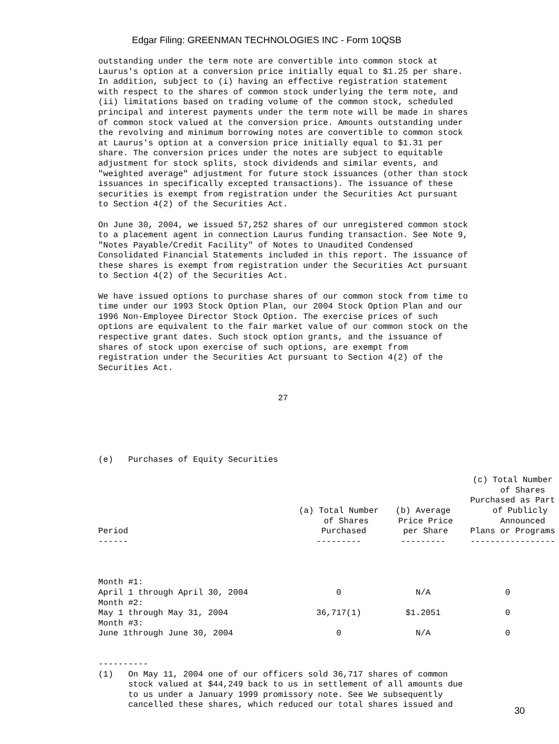Edgar Filing: GREENMAN TECHNOLOGIES INC - Form 10QSB
outstanding under the term note are convertible into common stock at
Laurus's option at a conversion price initially equal to $1.25 per share.
In addition, subject to (i) having an effective registration statement
with respect to the shares of common stock underlying the term note, and
(ii) limitations based on trading volume of the common stock, scheduled
principal and interest payments under the term note will be made in shares
of common stock valued at the conversion price. Amounts outstanding under
the revolving and minimum borrowing notes are convertible to common stock
at Laurus's option at a conversion price initially equal to $1.31 per
share. The conversion prices under the notes are subject to equitable
adjustment for stock splits, stock dividends and similar events, and
"weighted average" adjustment for future stock issuances (other than stock
issuances in specifically excepted transactions). The issuance of these
securities is exempt from registration under the Securities Act pursuant
to Section 4(2) of the Securities Act.
On June 30, 2004, we issued 57,252 shares of our unregistered common stock
to a placement agent in connection Laurus funding transaction. See Note 9,
"Notes Payable/Credit Facility" of Notes to Unaudited Condensed
Consolidated Financial Statements included in this report. The issuance of
these shares is exempt from registration under the Securities Act pursuant
to Section 4(2) of the Securities Act.
We have issued options to purchase shares of our common stock from time to
time under our 1993 Stock Option Plan, our 2004 Stock Option Plan and our
1996 Non-Employee Director Stock Option. The exercise prices of such
options are equivalent to the fair market value of our common stock on the
respective grant dates. Such stock option grants, and the issuance of
shares of stock upon exercise of such options, are exempt from
registration under the Securities Act pursuant to Section 4(2) of the
Securities Act.
                                    27
(e)   Purchases of Equity Securities
| Period | (a) Total Number of Shares Purchased | (b) Average Price Price per Share | (c) Total Number of Shares Purchased as Part of Publicly Announced Plans or Programs |
| --- | --- | --- | --- |
| ------ | --------- | --------- | ----------------- |
| Month #1: | | | |
| April 1 through April 30, 2004 | 0 | N/A | 0 |
| Month #2: | | | |
| May 1 through May 31, 2004 | 36,717(1) | $1.2051 | 0 |
| Month #3: | | | |
| June 1through June 30, 2004 | 0 | N/A | 0 |
----------
(1)   On May 11, 2004 one of our officers sold 36,717 shares of common
      stock valued at $44,249 back to us in settlement of all amounts due
      to us under a January 1999 promissory note. See We subsequently
      cancelled these shares, which reduced our total shares issued and
30